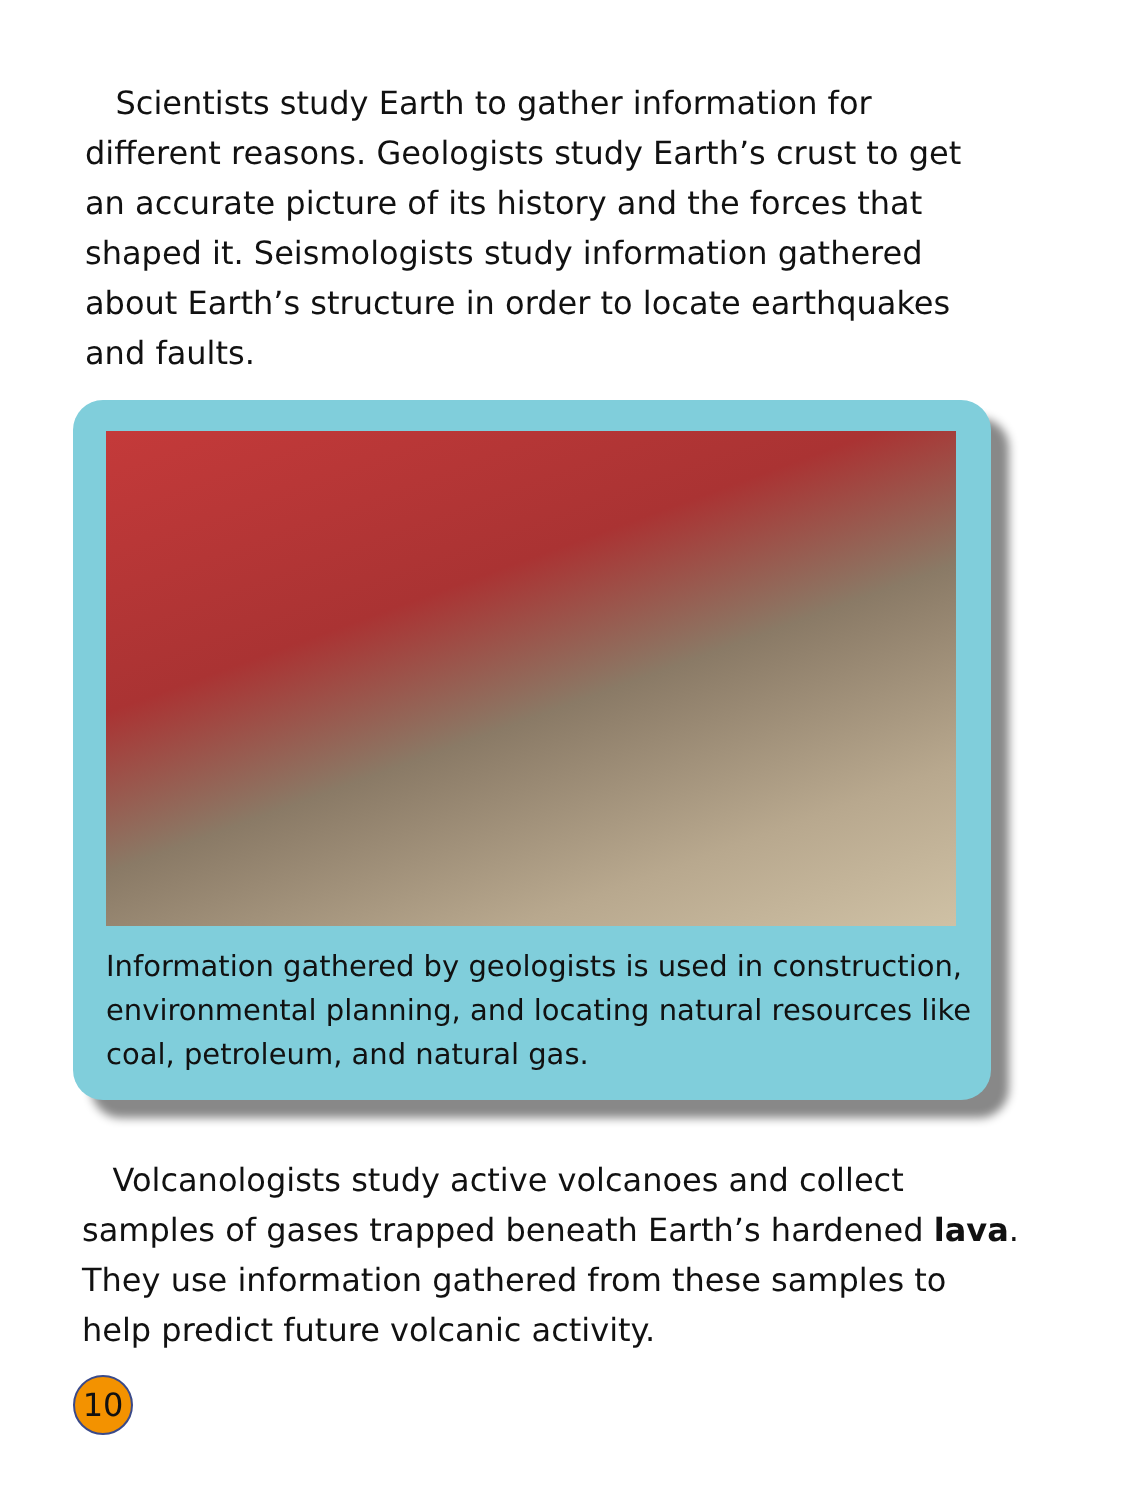Scientists study Earth to gather information for different reasons. Geologists study Earth’s crust to get an accurate picture of its history and the forces that shaped it. Seismologists study information gathered about Earth’s structure in order to locate earthquakes and faults.
Information gathered by geologists is used in construction, environmental planning, and locating natural resources like coal, petroleum, and natural gas.
Volcanologists study active volcanoes and collect samples of gases trapped beneath Earth’s hardened lava. They use information gathered from these samples to help predict future volcanic activity.
10